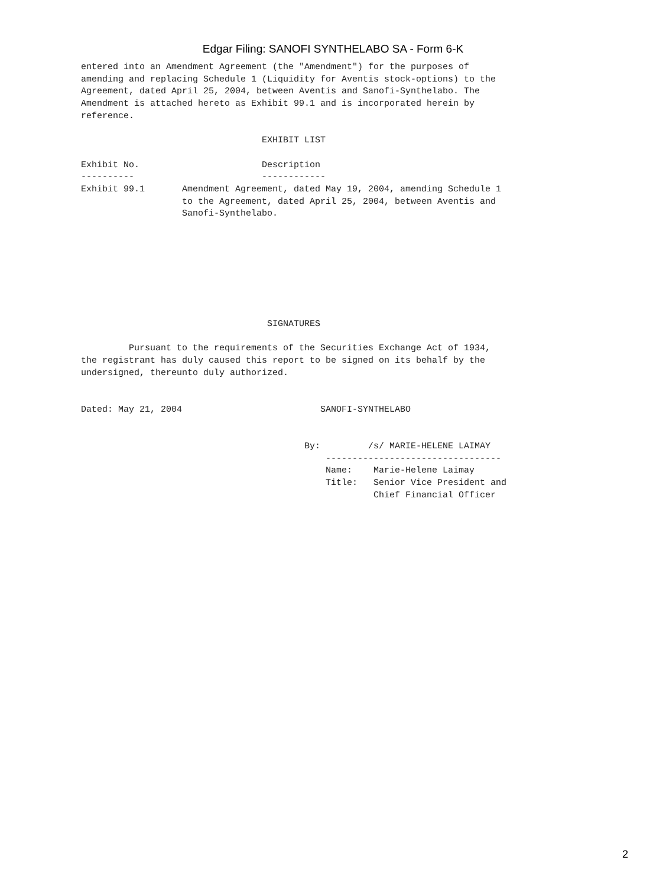Edgar Filing: SANOFI SYNTHELABO SA - Form 6-K
entered into an Amendment Agreement (the "Amendment") for the purposes of
amending and replacing Schedule 1 (Liquidity for Aventis stock-options) to the
Agreement, dated April 25, 2004, between Aventis and Sanofi-Synthelabo. The
Amendment is attached hereto as Exhibit 99.1 and is incorporated herein by
reference.

                                  EXHIBIT LIST

Exhibit No.                       Description
----------                        ------------
Exhibit 99.1       Amendment Agreement, dated May 19, 2004, amending Schedule 1
                   to the Agreement, dated April 25, 2004, between Aventis and
                   Sanofi-Synthelabo.








                                   SIGNATURES

         Pursuant to the requirements of the Securities Exchange Act of 1934,
the registrant has duly caused this report to be signed on its behalf by the
undersigned, thereunto duly authorized.


Dated: May 21, 2004                          SANOFI-SYNTHELABO


                                          By:         /s/ MARIE-HELENE LAIMAY
                                              ---------------------------------
                                              Name:    Marie-Helene Laimay
                                              Title:   Senior Vice President and
                                                       Chief Financial Officer
2